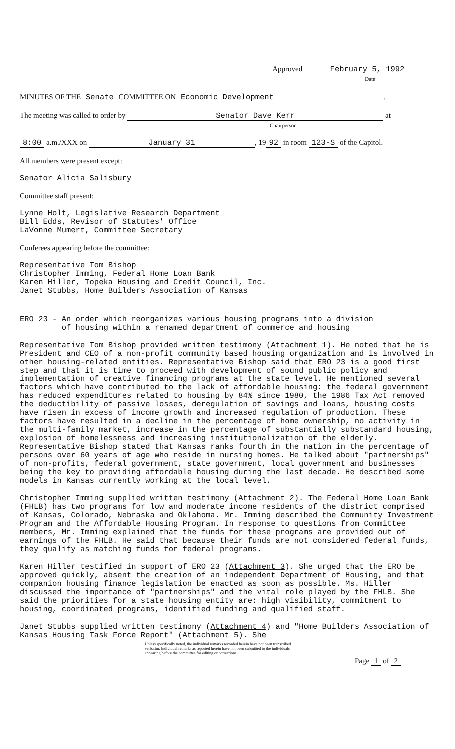Approved February 5, 1992
Date
MINUTES OF THE Senate COMMITTEE ON Economic Development.
The meeting was called to order by Senator Dave Kerr at
Chairperson
8:00 a.m./XXX on January 31, 19 92 in room 123-S of the Capitol.
All members were present except:
Senator Alicia Salisbury
Committee staff present:
Lynne Holt, Legislative Research Department
Bill Edds, Revisor of Statutes' Office
LaVonne Mumert, Committee Secretary
Conferees appearing before the committee:
Representative Tom Bishop
Christopher Imming, Federal Home Loan Bank
Karen Hiller, Topeka Housing and Credit Council, Inc.
Janet Stubbs, Home Builders Association of Kansas
ERO 23 - An order which reorganizes various housing programs into a division
of housing within a renamed department of commerce and housing
Representative Tom Bishop provided written testimony (Attachment 1). He noted that he is President and CEO of a non-profit community based housing organization and is involved in other housing-related entities. Representative Bishop said that ERO 23 is a good first step and that it is time to proceed with development of sound public policy and implementation of creative financing programs at the state level. He mentioned several factors which have contributed to the lack of affordable housing: the federal government has reduced expenditures related to housing by 84% since 1980, the 1986 Tax Act removed the deductibility of passive losses, deregulation of savings and loans, housing costs have risen in excess of income growth and increased regulation of production. These factors have resulted in a decline in the percentage of home ownership, no activity in the multi-family market, increase in the percentage of substantially substandard housing, explosion of homelessness and increasing institutionalization of the elderly. Representative Bishop stated that Kansas ranks fourth in the nation in the percentage of persons over 60 years of age who reside in nursing homes. He talked about "partnerships" of non-profits, federal government, state government, local government and businesses being the key to providing affordable housing during the last decade. He described some models in Kansas currently working at the local level.
Christopher Imming supplied written testimony (Attachment 2). The Federal Home Loan Bank (FHLB) has two programs for low and moderate income residents of the district comprised of Kansas, Colorado, Nebraska and Oklahoma. Mr. Imming described the Community Investment Program and the Affordable Housing Program. In response to questions from Committee members, Mr. Imming explained that the funds for these programs are provided out of earnings of the FHLB. He said that because their funds are not considered federal funds, they qualify as matching funds for federal programs.
Karen Hiller testified in support of ERO 23 (Attachment 3). She urged that the ERO be approved quickly, absent the creation of an independent Department of Housing, and that companion housing finance legislation be enacted as soon as possible. Ms. Hiller discussed the importance of "partnerships" and the vital role played by the FHLB. She said the priorities for a state housing entity are: high visibility, commitment to housing, coordinated programs, identified funding and qualified staff.
Janet Stubbs supplied written testimony (Attachment 4) and "Home Builders Association of Kansas Housing Task Force Report" (Attachment 5). She
Unless specifically noted, the individual remarks recorded herein have not been transcribed verbatim. Individual remarks as reported herein have not been submitted to the individuals appearing before the committee for editing or corrections. Page 1 of 2